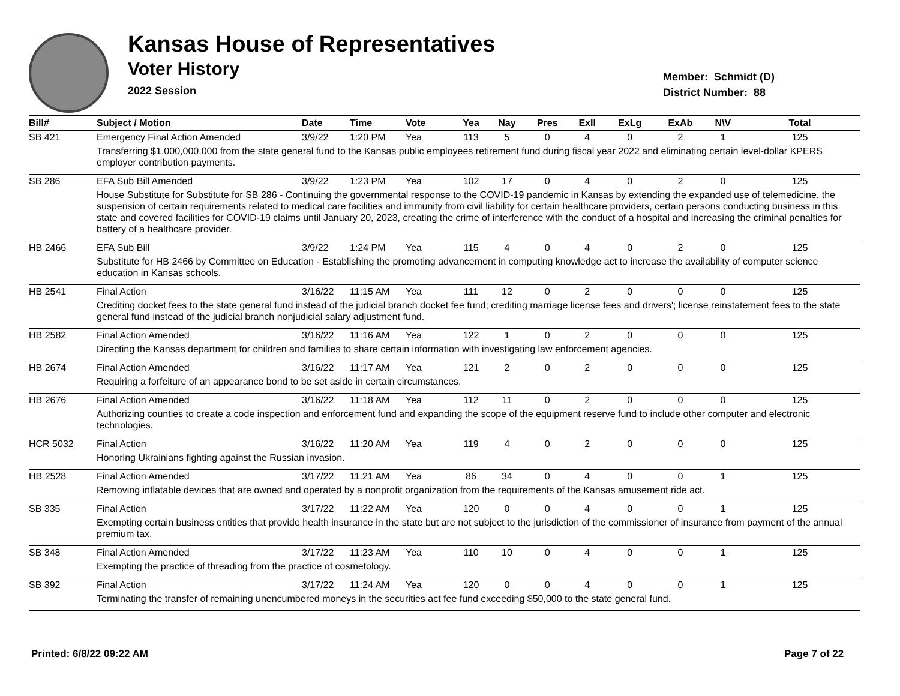Kansas House of Representatives
Voter History
2022 Session
Member: Schmidt (D)
District Number: 88
| Bill# | Subject / Motion | Date | Time | Vote | Yea | Nay | Pres | ExII | ExLg | ExAb | N\V | Total |
| --- | --- | --- | --- | --- | --- | --- | --- | --- | --- | --- | --- | --- |
| SB 421 | Emergency Final Action Amended | 3/9/22 | 1:20 PM | Yea | 113 | 5 | 0 | 4 | 0 | 2 | 1 | 125 |
| | Transferring $1,000,000,000 from the state general fund to the Kansas public employees retirement fund during fiscal year 2022 and eliminating certain level-dollar KPERS employer contribution payments. | | | | | | | | | | | |
| SB 286 | EFA Sub Bill Amended | 3/9/22 | 1:23 PM | Yea | 102 | 17 | 0 | 4 | 0 | 2 | 0 | 125 |
| | House Substitute for Substitute for SB 286 - Continuing the governmental response to the COVID-19 pandemic in Kansas by extending the expanded use of telemedicine, the suspension of certain requirements related to medical care facilities and immunity from civil liability for certain healthcare providers, certain persons conducting business in this state and covered facilities for COVID-19 claims until January 20, 2023, creating the crime of interference with the conduct of a hospital and increasing the criminal penalties for battery of a healthcare provider. | | | | | | | | | | | |
| HB 2466 | EFA Sub Bill | 3/9/22 | 1:24 PM | Yea | 115 | 4 | 0 | 4 | 0 | 2 | 0 | 125 |
| | Substitute for HB 2466 by Committee on Education - Establishing the promoting advancement in computing knowledge act to increase the availability of computer science education in Kansas schools. | | | | | | | | | | | |
| HB 2541 | Final Action | 3/16/22 | 11:15 AM | Yea | 111 | 12 | 0 | 2 | 0 | 0 | 0 | 125 |
| | Crediting docket fees to the state general fund instead of the judicial branch docket fee fund; crediting marriage license fees and drivers'; license reinstatement fees to the state general fund instead of the judicial branch nonjudicial salary adjustment fund. | | | | | | | | | | | |
| HB 2582 | Final Action Amended | 3/16/22 | 11:16 AM | Yea | 122 | 1 | 0 | 2 | 0 | 0 | 0 | 125 |
| | Directing the Kansas department for children and families to share certain information with investigating law enforcement agencies. | | | | | | | | | | | |
| HB 2674 | Final Action Amended | 3/16/22 | 11:17 AM | Yea | 121 | 2 | 0 | 2 | 0 | 0 | 0 | 125 |
| | Requiring a forfeiture of an appearance bond to be set aside in certain circumstances. | | | | | | | | | | | |
| HB 2676 | Final Action Amended | 3/16/22 | 11:18 AM | Yea | 112 | 11 | 0 | 2 | 0 | 0 | 0 | 125 |
| | Authorizing counties to create a code inspection and enforcement fund and expanding the scope of the equipment reserve fund to include other computer and electronic technologies. | | | | | | | | | | | |
| HCR 5032 | Final Action | 3/16/22 | 11:20 AM | Yea | 119 | 4 | 0 | 2 | 0 | 0 | 0 | 125 |
| | Honoring Ukrainians fighting against the Russian invasion. | | | | | | | | | | | |
| HB 2528 | Final Action Amended | 3/17/22 | 11:21 AM | Yea | 86 | 34 | 0 | 4 | 0 | 0 | 1 | 125 |
| | Removing inflatable devices that are owned and operated by a nonprofit organization from the requirements of the Kansas amusement ride act. | | | | | | | | | | | |
| SB 335 | Final Action | 3/17/22 | 11:22 AM | Yea | 120 | 0 | 0 | 4 | 0 | 0 | 1 | 125 |
| | Exempting certain business entities that provide health insurance in the state but are not subject to the jurisdiction of the commissioner of insurance from payment of the annual premium tax. | | | | | | | | | | | |
| SB 348 | Final Action Amended | 3/17/22 | 11:23 AM | Yea | 110 | 10 | 0 | 4 | 0 | 0 | 1 | 125 |
| | Exempting the practice of threading from the practice of cosmetology. | | | | | | | | | | | |
| SB 392 | Final Action | 3/17/22 | 11:24 AM | Yea | 120 | 0 | 0 | 4 | 0 | 0 | 1 | 125 |
| | Terminating the transfer of remaining unencumbered moneys in the securities act fee fund exceeding $50,000 to the state general fund. | | | | | | | | | | | |
Printed: 6/8/22 09:22 AM Page 7 of 22